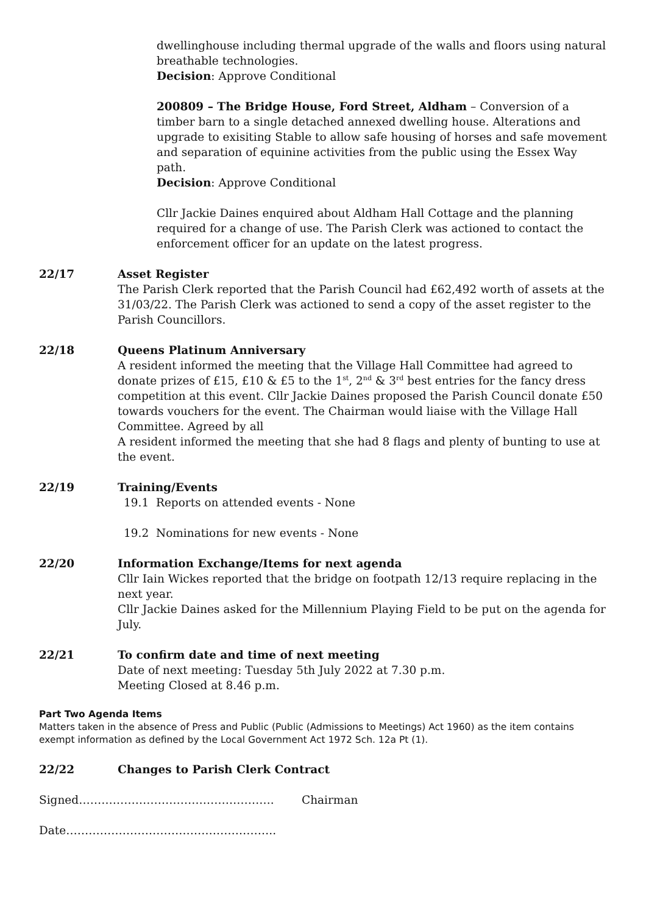dwellinghouse including thermal upgrade of the walls and floors using natural breathable technologies.
Decision: Approve Conditional
200809 – The Bridge House, Ford Street, Aldham – Conversion of a timber barn to a single detached annexed dwelling house. Alterations and upgrade to exisiting Stable to allow safe housing of horses and safe movement and separation of equinine activities from the public using the Essex Way path.
Decision: Approve Conditional
Cllr Jackie Daines enquired about Aldham Hall Cottage and the planning required for a change of use. The Parish Clerk was actioned to contact the enforcement officer for an update on the latest progress.
22/17 Asset Register
The Parish Clerk reported that the Parish Council had £62,492 worth of assets at the 31/03/22. The Parish Clerk was actioned to send a copy of the asset register to the Parish Councillors.
22/18 Queens Platinum Anniversary
A resident informed the meeting that the Village Hall Committee had agreed to donate prizes of £15, £10 & £5 to the 1<sup>st</sup>, 2<sup>nd</sup> & 3<sup>rd</sup> best entries for the fancy dress competition at this event. Cllr Jackie Daines proposed the Parish Council donate £50 towards vouchers for the event. The Chairman would liaise with the Village Hall Committee. Agreed by all
A resident informed the meeting that she had 8 flags and plenty of bunting to use at the event.
22/19 Training/Events
19.1 Reports on attended events - None
19.2 Nominations for new events - None
22/20 Information Exchange/Items for next agenda
Cllr Iain Wickes reported that the bridge on footpath 12/13 require replacing in the next year.
Cllr Jackie Daines asked for the Millennium Playing Field to be put on the agenda for July.
22/21 To confirm date and time of next meeting
Date of next meeting: Tuesday 5th July 2022 at 7.30 p.m.
Meeting Closed at 8.46 p.m.
Part Two Agenda Items
Matters taken in the absence of Press and Public (Public (Admissions to Meetings) Act 1960) as the item contains exempt information as defined by the Local Government Act 1972 Sch. 12a Pt (1).
22/22 Changes to Parish Clerk Contract
Signed……………………………………………. Chairman
Date………………………………………………..